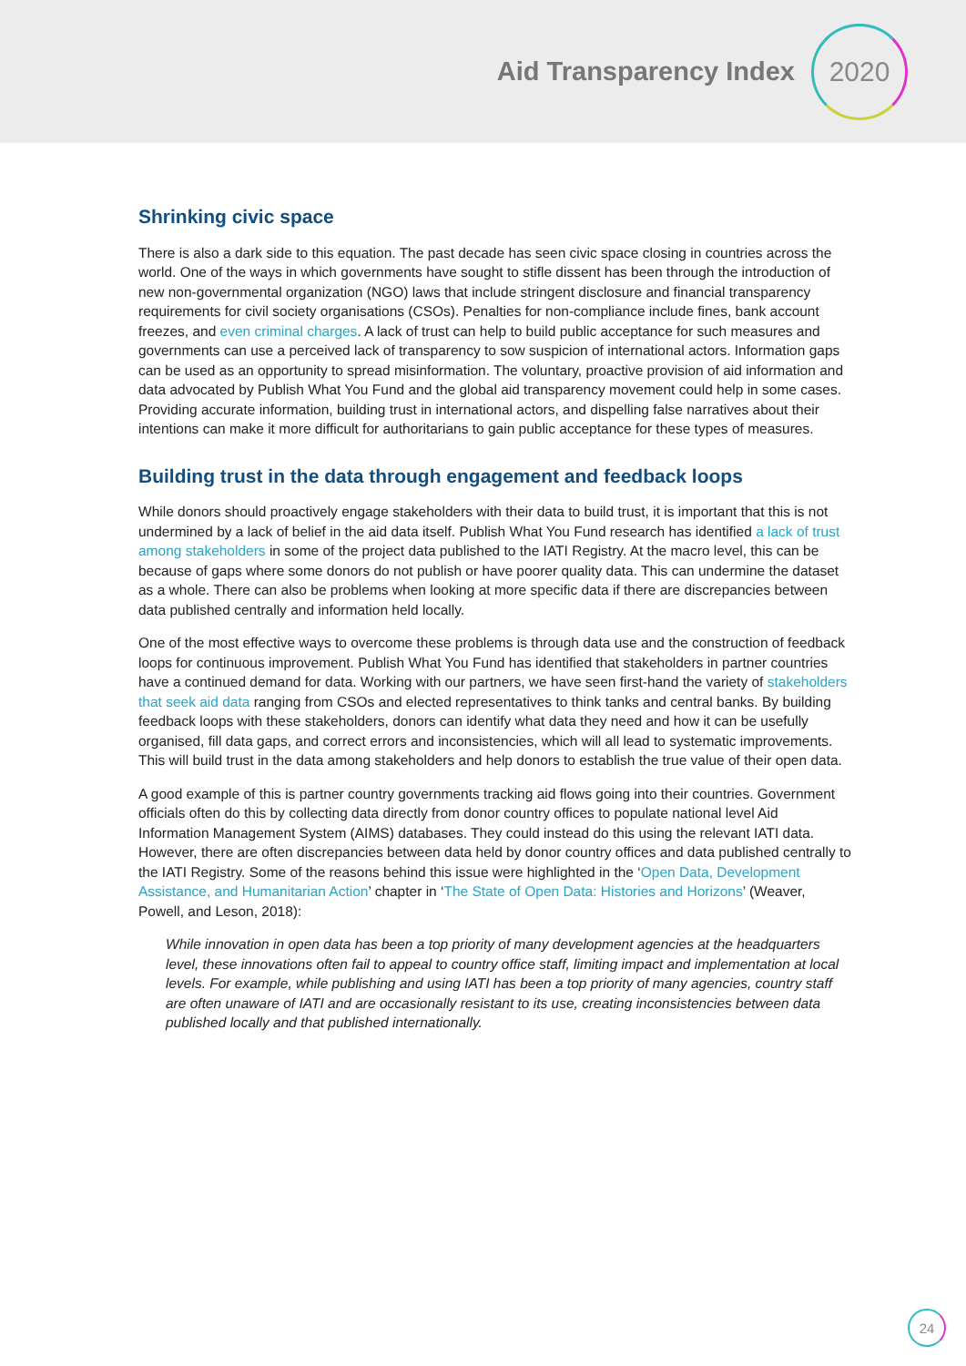Aid Transparency Index
2020
Shrinking civic space
There is also a dark side to this equation. The past decade has seen civic space closing in countries across the world. One of the ways in which governments have sought to stifle dissent has been through the introduction of new non-governmental organization (NGO) laws that include stringent disclosure and financial transparency requirements for civil society organisations (CSOs). Penalties for non-compliance include fines, bank account freezes, and even criminal charges. A lack of trust can help to build public acceptance for such measures and governments can use a perceived lack of transparency to sow suspicion of international actors. Information gaps can be used as an opportunity to spread misinformation. The voluntary, proactive provision of aid information and data advocated by Publish What You Fund and the global aid transparency movement could help in some cases. Providing accurate information, building trust in international actors, and dispelling false narratives about their intentions can make it more difficult for authoritarians to gain public acceptance for these types of measures.
Building trust in the data through engagement and feedback loops
While donors should proactively engage stakeholders with their data to build trust, it is important that this is not undermined by a lack of belief in the aid data itself. Publish What You Fund research has identified a lack of trust among stakeholders in some of the project data published to the IATI Registry. At the macro level, this can be because of gaps where some donors do not publish or have poorer quality data. This can undermine the dataset as a whole. There can also be problems when looking at more specific data if there are discrepancies between data published centrally and information held locally.
One of the most effective ways to overcome these problems is through data use and the construction of feedback loops for continuous improvement. Publish What You Fund has identified that stakeholders in partner countries have a continued demand for data. Working with our partners, we have seen first-hand the variety of stakeholders that seek aid data ranging from CSOs and elected representatives to think tanks and central banks. By building feedback loops with these stakeholders, donors can identify what data they need and how it can be usefully organised, fill data gaps, and correct errors and inconsistencies, which will all lead to systematic improvements. This will build trust in the data among stakeholders and help donors to establish the true value of their open data.
A good example of this is partner country governments tracking aid flows going into their countries. Government officials often do this by collecting data directly from donor country offices to populate national level Aid Information Management System (AIMS) databases. They could instead do this using the relevant IATI data. However, there are often discrepancies between data held by donor country offices and data published centrally to the IATI Registry. Some of the reasons behind this issue were highlighted in the ‘Open Data, Development Assistance, and Humanitarian Action’ chapter in ‘The State of Open Data: Histories and Horizons’ (Weaver, Powell, and Leson, 2018):
While innovation in open data has been a top priority of many development agencies at the headquarters level, these innovations often fail to appeal to country office staff, limiting impact and implementation at local levels. For example, while publishing and using IATI has been a top priority of many agencies, country staff are often unaware of IATI and are occasionally resistant to its use, creating inconsistencies between data published locally and that published internationally.
24